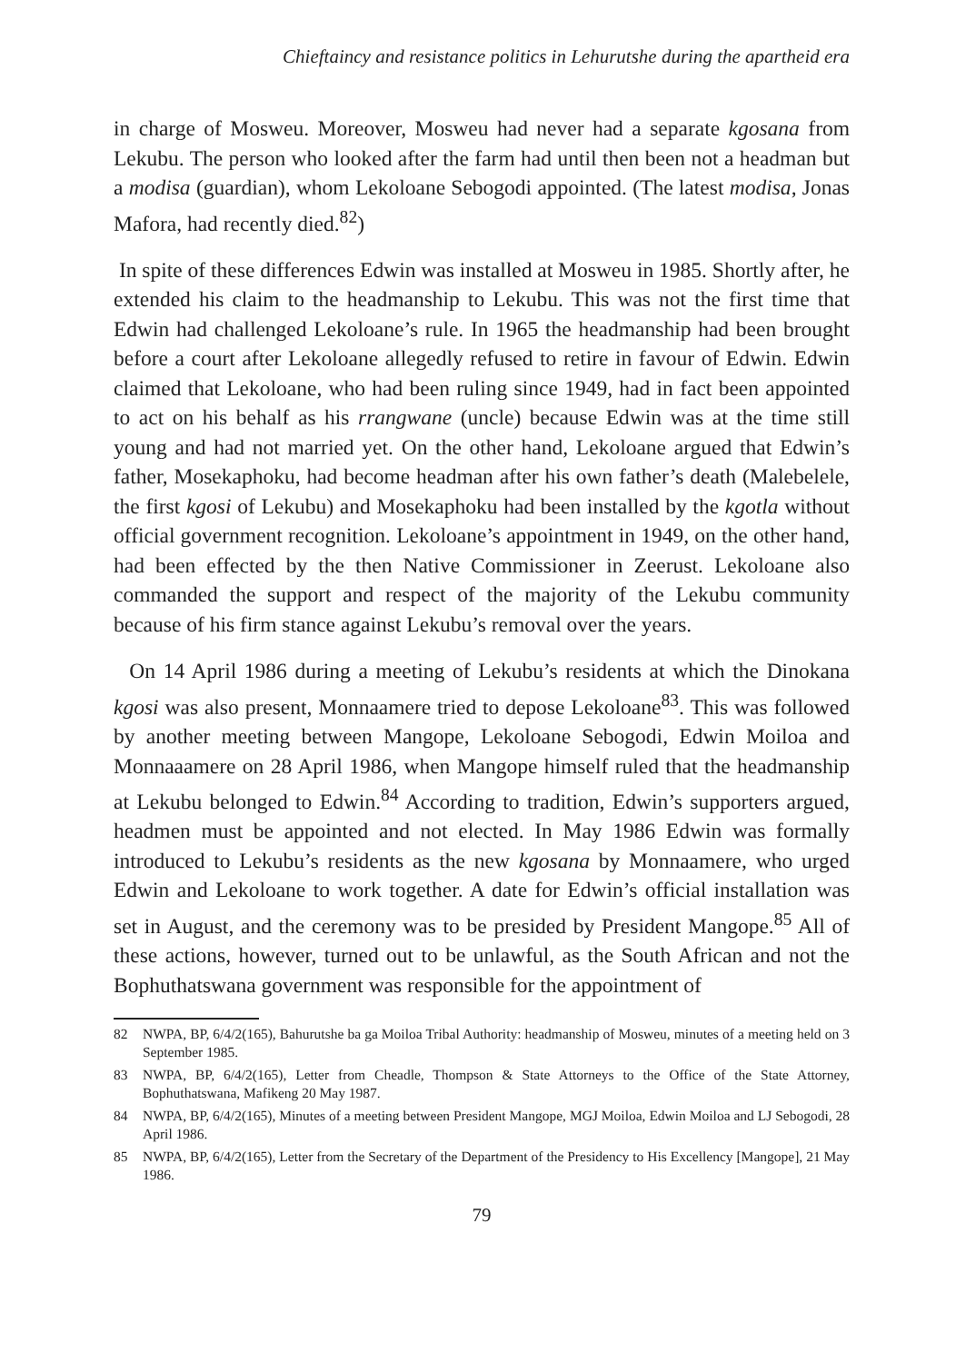Chieftaincy and resistance politics in Lehurutshe during the apartheid era
in charge of Mosweu. Moreover, Mosweu had never had a separate kgosana from Lekubu. The person who looked after the farm had until then been not a headman but a modisa (guardian), whom Lekoloane Sebogodi appointed. (The latest modisa, Jonas Mafora, had recently died.<sup>82</sup>)
In spite of these differences Edwin was installed at Mosweu in 1985. Shortly after, he extended his claim to the headmanship to Lekubu. This was not the first time that Edwin had challenged Lekoloane’s rule. In 1965 the headmanship had been brought before a court after Lekoloane allegedly refused to retire in favour of Edwin. Edwin claimed that Lekoloane, who had been ruling since 1949, had in fact been appointed to act on his behalf as his rrangwane (uncle) because Edwin was at the time still young and had not married yet. On the other hand, Lekoloane argued that Edwin’s father, Mosekaphoku, had become headman after his own father’s death (Malebelele, the first kgosi of Lekubu) and Mosekaphoku had been installed by the kgotla without official government recognition. Lekoloane’s appointment in 1949, on the other hand, had been effected by the then Native Commissioner in Zeerust. Lekoloane also commanded the support and respect of the majority of the Lekubu community because of his firm stance against Lekubu’s removal over the years.
On 14 April 1986 during a meeting of Lekubu’s residents at which the Dinokana kgosi was also present, Monnaamere tried to depose Lekoloane<sup>83</sup>. This was followed by another meeting between Mangope, Lekoloane Sebogodi, Edwin Moiloa and Monnaaamere on 28 April 1986, when Mangope himself ruled that the headmanship at Lekubu belonged to Edwin.<sup>84</sup> According to tradition, Edwin’s supporters argued, headmen must be appointed and not elected. In May 1986 Edwin was formally introduced to Lekubu’s residents as the new kgosana by Monnaamere, who urged Edwin and Lekoloane to work together. A date for Edwin’s official installation was set in August, and the ceremony was to be presided by President Mangope.<sup>85</sup> All of these actions, however, turned out to be unlawful, as the South African and not the Bophuthatswana government was responsible for the appointment of
82 NWPA, BP, 6/4/2(165), Bahurutshe ba ga Moiloa Tribal Authority: headmanship of Mosweu, minutes of a meeting held on 3 September 1985.
83 NWPA, BP, 6/4/2(165), Letter from Cheadle, Thompson & State Attorneys to the Office of the State Attorney, Bophuthatswana, Mafikeng 20 May 1987.
84 NWPA, BP, 6/4/2(165), Minutes of a meeting between President Mangope, MGJ Moiloa, Edwin Moiloa and LJ Sebogodi, 28 April 1986.
85 NWPA, BP, 6/4/2(165), Letter from the Secretary of the Department of the Presidency to His Excellency [Mangope], 21 May 1986.
79